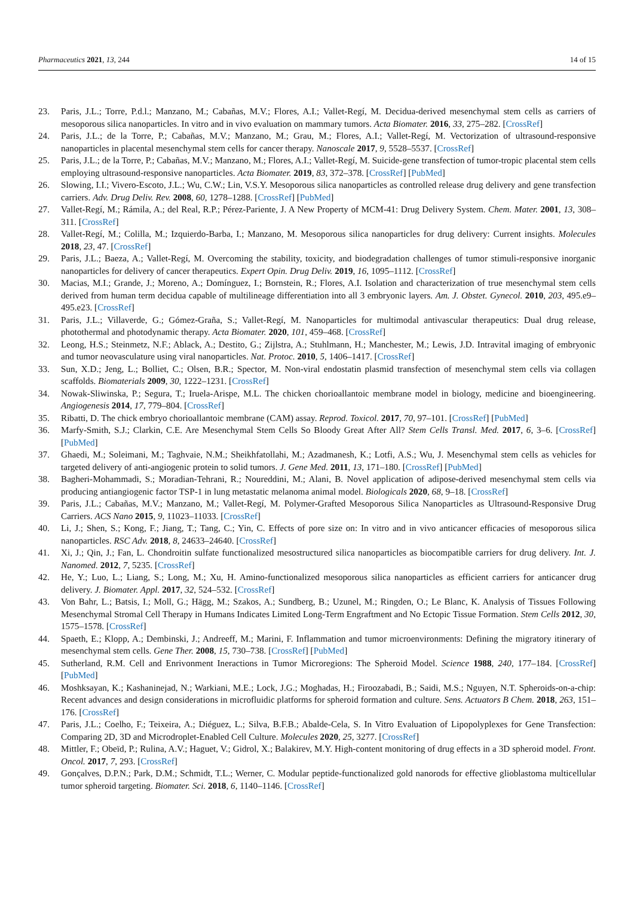Pharmaceutics 2021, 13, 244 14 of 15
23. Paris, J.L.; Torre, P.d.l.; Manzano, M.; Cabañas, M.V.; Flores, A.I.; Vallet-Regí, M. Decidua-derived mesenchymal stem cells as carriers of mesoporous silica nanoparticles. In vitro and in vivo evaluation on mammary tumors. Acta Biomater. 2016, 33, 275–282. [CrossRef]
24. Paris, J.L.; de la Torre, P.; Cabañas, M.V.; Manzano, M.; Grau, M.; Flores, A.I.; Vallet-Regí, M. Vectorization of ultrasound-responsive nanoparticles in placental mesenchymal stem cells for cancer therapy. Nanoscale 2017, 9, 5528–5537. [CrossRef]
25. Paris, J.L.; de la Torre, P.; Cabañas, M.V.; Manzano, M.; Flores, A.I.; Vallet-Regí, M. Suicide-gene transfection of tumor-tropic placental stem cells employing ultrasound-responsive nanoparticles. Acta Biomater. 2019, 83, 372–378. [CrossRef] [PubMed]
26. Slowing, I.I.; Vivero-Escoto, J.L.; Wu, C.W.; Lin, V.S.Y. Mesoporous silica nanoparticles as controlled release drug delivery and gene transfection carriers. Adv. Drug Deliv. Rev. 2008, 60, 1278–1288. [CrossRef] [PubMed]
27. Vallet-Regí, M.; Rámila, A.; del Real, R.P.; Pérez-Pariente, J. A New Property of MCM-41: Drug Delivery System. Chem. Mater. 2001, 13, 308–311. [CrossRef]
28. Vallet-Regí, M.; Colilla, M.; Izquierdo-Barba, I.; Manzano, M. Mesoporous silica nanoparticles for drug delivery: Current insights. Molecules 2018, 23, 47. [CrossRef]
29. Paris, J.L.; Baeza, A.; Vallet-Regí, M. Overcoming the stability, toxicity, and biodegradation challenges of tumor stimuli-responsive inorganic nanoparticles for delivery of cancer therapeutics. Expert Opin. Drug Deliv. 2019, 16, 1095–1112. [CrossRef]
30. Macias, M.I.; Grande, J.; Moreno, A.; Domínguez, I.; Bornstein, R.; Flores, A.I. Isolation and characterization of true mesenchymal stem cells derived from human term decidua capable of multilineage differentiation into all 3 embryonic layers. Am. J. Obstet. Gynecol. 2010, 203, 495.e9–495.e23. [CrossRef]
31. Paris, J.L.; Villaverde, G.; Gómez-Graña, S.; Vallet-Regí, M. Nanoparticles for multimodal antivascular therapeutics: Dual drug release, photothermal and photodynamic therapy. Acta Biomater. 2020, 101, 459–468. [CrossRef]
32. Leong, H.S.; Steinmetz, N.F.; Ablack, A.; Destito, G.; Zijlstra, A.; Stuhlmann, H.; Manchester, M.; Lewis, J.D. Intravital imaging of embryonic and tumor neovasculature using viral nanoparticles. Nat. Protoc. 2010, 5, 1406–1417. [CrossRef]
33. Sun, X.D.; Jeng, L.; Bolliet, C.; Olsen, B.R.; Spector, M. Non-viral endostatin plasmid transfection of mesenchymal stem cells via collagen scaffolds. Biomaterials 2009, 30, 1222–1231. [CrossRef]
34. Nowak-Sliwinska, P.; Segura, T.; Iruela-Arispe, M.L. The chicken chorioallantoic membrane model in biology, medicine and bioengineering. Angiogenesis 2014, 17, 779–804. [CrossRef]
35. Ribatti, D. The chick embryo chorioallantoic membrane (CAM) assay. Reprod. Toxicol. 2017, 70, 97–101. [CrossRef] [PubMed]
36. Marfy-Smith, S.J.; Clarkin, C.E. Are Mesenchymal Stem Cells So Bloody Great After All? Stem Cells Transl. Med. 2017, 6, 3–6. [CrossRef] [PubMed]
37. Ghaedi, M.; Soleimani, M.; Taghvaie, N.M.; Sheikhfatollahi, M.; Azadmanesh, K.; Lotfi, A.S.; Wu, J. Mesenchymal stem cells as vehicles for targeted delivery of anti-angiogenic protein to solid tumors. J. Gene Med. 2011, 13, 171–180. [CrossRef] [PubMed]
38. Bagheri-Mohammadi, S.; Moradian-Tehrani, R.; Noureddini, M.; Alani, B. Novel application of adipose-derived mesenchymal stem cells via producing antiangiogenic factor TSP-1 in lung metastatic melanoma animal model. Biologicals 2020, 68, 9–18. [CrossRef]
39. Paris, J.L.; Cabañas, M.V.; Manzano, M.; Vallet-Regí, M. Polymer-Grafted Mesoporous Silica Nanoparticles as Ultrasound-Responsive Drug Carriers. ACS Nano 2015, 9, 11023–11033. [CrossRef]
40. Li, J.; Shen, S.; Kong, F.; Jiang, T.; Tang, C.; Yin, C. Effects of pore size on: In vitro and in vivo anticancer efficacies of mesoporous silica nanoparticles. RSC Adv. 2018, 8, 24633–24640. [CrossRef]
41. Xi, J.; Qin, J.; Fan, L. Chondroitin sulfate functionalized mesostructured silica nanoparticles as biocompatible carriers for drug delivery. Int. J. Nanomed. 2012, 7, 5235. [CrossRef]
42. He, Y.; Luo, L.; Liang, S.; Long, M.; Xu, H. Amino-functionalized mesoporous silica nanoparticles as efficient carriers for anticancer drug delivery. J. Biomater. Appl. 2017, 32, 524–532. [CrossRef]
43. Von Bahr, L.; Batsis, I.; Moll, G.; Hägg, M.; Szakos, A.; Sundberg, B.; Uzunel, M.; Ringden, O.; Le Blanc, K. Analysis of Tissues Following Mesenchymal Stromal Cell Therapy in Humans Indicates Limited Long-Term Engraftment and No Ectopic Tissue Formation. Stem Cells 2012, 30, 1575–1578. [CrossRef]
44. Spaeth, E.; Klopp, A.; Dembinski, J.; Andreeff, M.; Marini, F. Inflammation and tumor microenvironments: Defining the migratory itinerary of mesenchymal stem cells. Gene Ther. 2008, 15, 730–738. [CrossRef] [PubMed]
45. Sutherland, R.M. Cell and Enrivonment Ineractions in Tumor Microregions: The Spheroid Model. Science 1988, 240, 177–184. [CrossRef] [PubMed]
46. Moshksayan, K.; Kashaninejad, N.; Warkiani, M.E.; Lock, J.G.; Moghadas, H.; Firoozabadi, B.; Saidi, M.S.; Nguyen, N.T. Spheroids-on-a-chip: Recent advances and design considerations in microfluidic platforms for spheroid formation and culture. Sens. Actuators B Chem. 2018, 263, 151–176. [CrossRef]
47. Paris, J.L.; Coelho, F.; Teixeira, A.; Diéguez, L.; Silva, B.F.B.; Abalde-Cela, S. In Vitro Evaluation of Lipopolyplexes for Gene Transfection: Comparing 2D, 3D and Microdroplet-Enabled Cell Culture. Molecules 2020, 25, 3277. [CrossRef]
48. Mittler, F.; Obeïd, P.; Rulina, A.V.; Haguet, V.; Gidrol, X.; Balakirev, M.Y. High-content monitoring of drug effects in a 3D spheroid model. Front. Oncol. 2017, 7, 293. [CrossRef]
49. Gonçalves, D.P.N.; Park, D.M.; Schmidt, T.L.; Werner, C. Modular peptide-functionalized gold nanorods for effective glioblastoma multicellular tumor spheroid targeting. Biomater. Sci. 2018, 6, 1140–1146. [CrossRef]